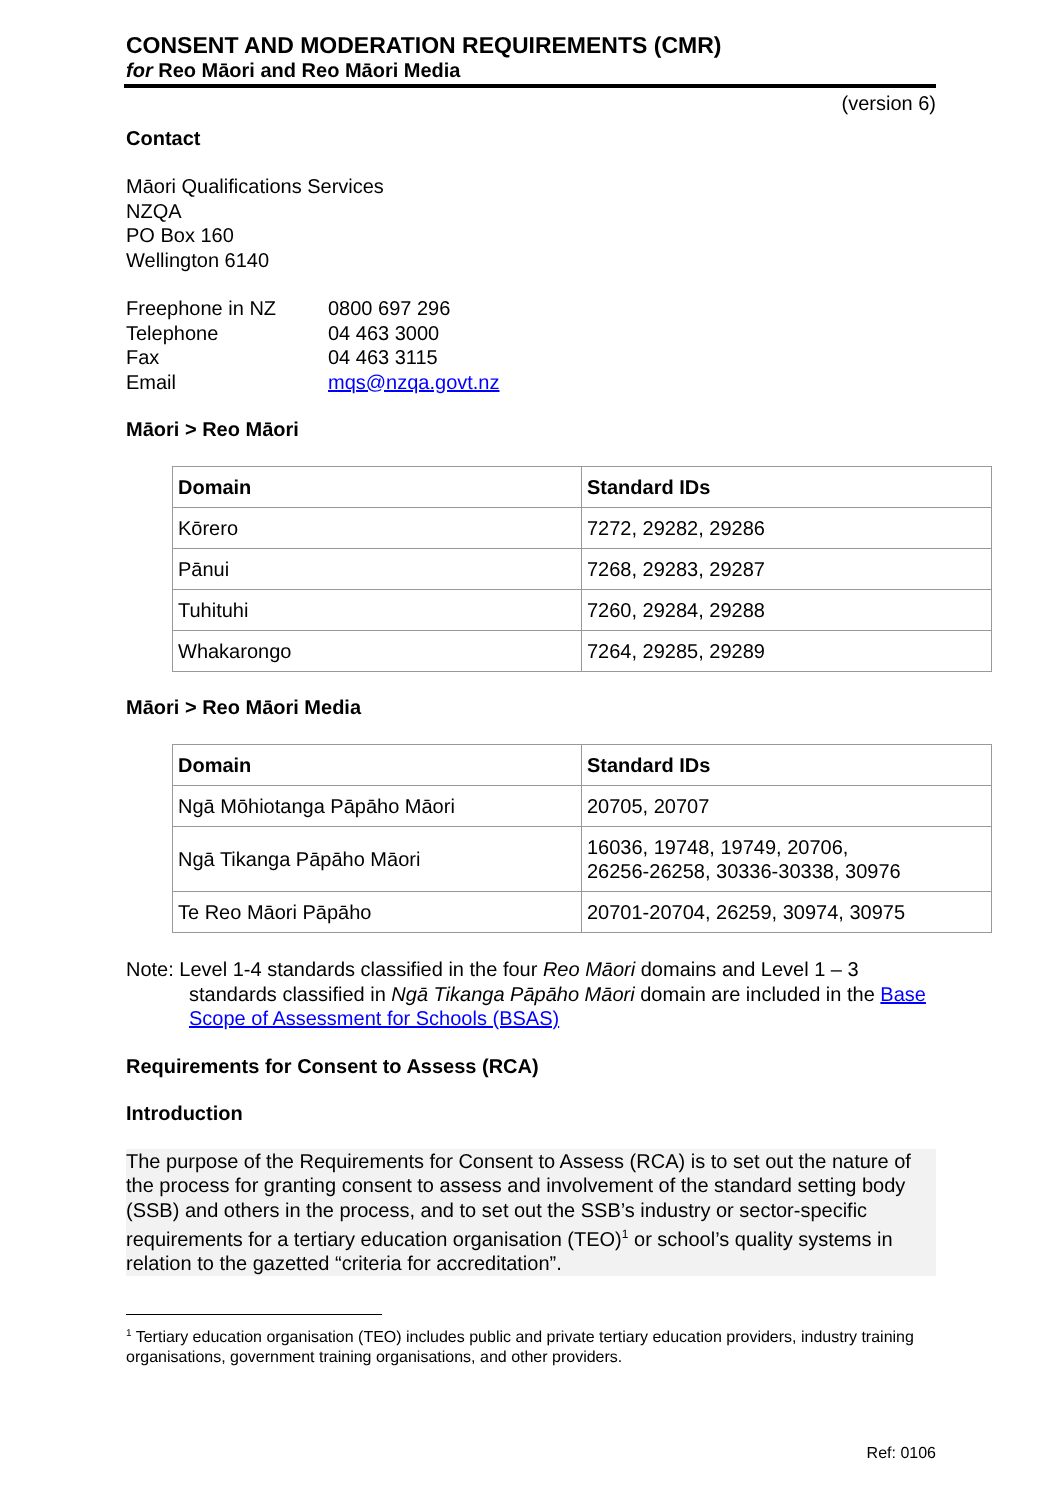CONSENT AND MODERATION REQUIREMENTS (CMR)
for Reo Māori and Reo Māori Media
(version 6)
Contact
Māori Qualifications Services
NZQA
PO Box 160
Wellington 6140
| Freephone in NZ | 0800 697 296 |
| Telephone | 04 463 3000 |
| Fax | 04 463 3115 |
| Email | mqs@nzqa.govt.nz |
Māori > Reo Māori
| Domain | Standard IDs |
| --- | --- |
| Kōrero | 7272, 29282, 29286 |
| Pānui | 7268, 29283, 29287 |
| Tuhituhi | 7260, 29284, 29288 |
| Whakarongo | 7264, 29285, 29289 |
Māori > Reo Māori Media
| Domain | Standard IDs |
| --- | --- |
| Ngā Mōhiotanga Pāpāho Māori | 20705, 20707 |
| Ngā Tikanga Pāpāho Māori | 16036, 19748, 19749, 20706, 26256-26258, 30336-30338, 30976 |
| Te Reo Māori Pāpāho | 20701-20704, 26259, 30974, 30975 |
Note: Level 1-4 standards classified in the four Reo Māori domains and Level 1 – 3 standards classified in Ngā Tikanga Pāpāho Māori domain are included in the Base Scope of Assessment for Schools (BSAS)
Requirements for Consent to Assess (RCA)
Introduction
The purpose of the Requirements for Consent to Assess (RCA) is to set out the nature of the process for granting consent to assess and involvement of the standard setting body (SSB) and others in the process, and to set out the SSB’s industry or sector-specific requirements for a tertiary education organisation (TEO)<sup>1</sup> or school’s quality systems in relation to the gazetted “criteria for accreditation”.
<sup>1</sup> Tertiary education organisation (TEO) includes public and private tertiary education providers, industry training organisations, government training organisations, and other providers.
Ref: 0106